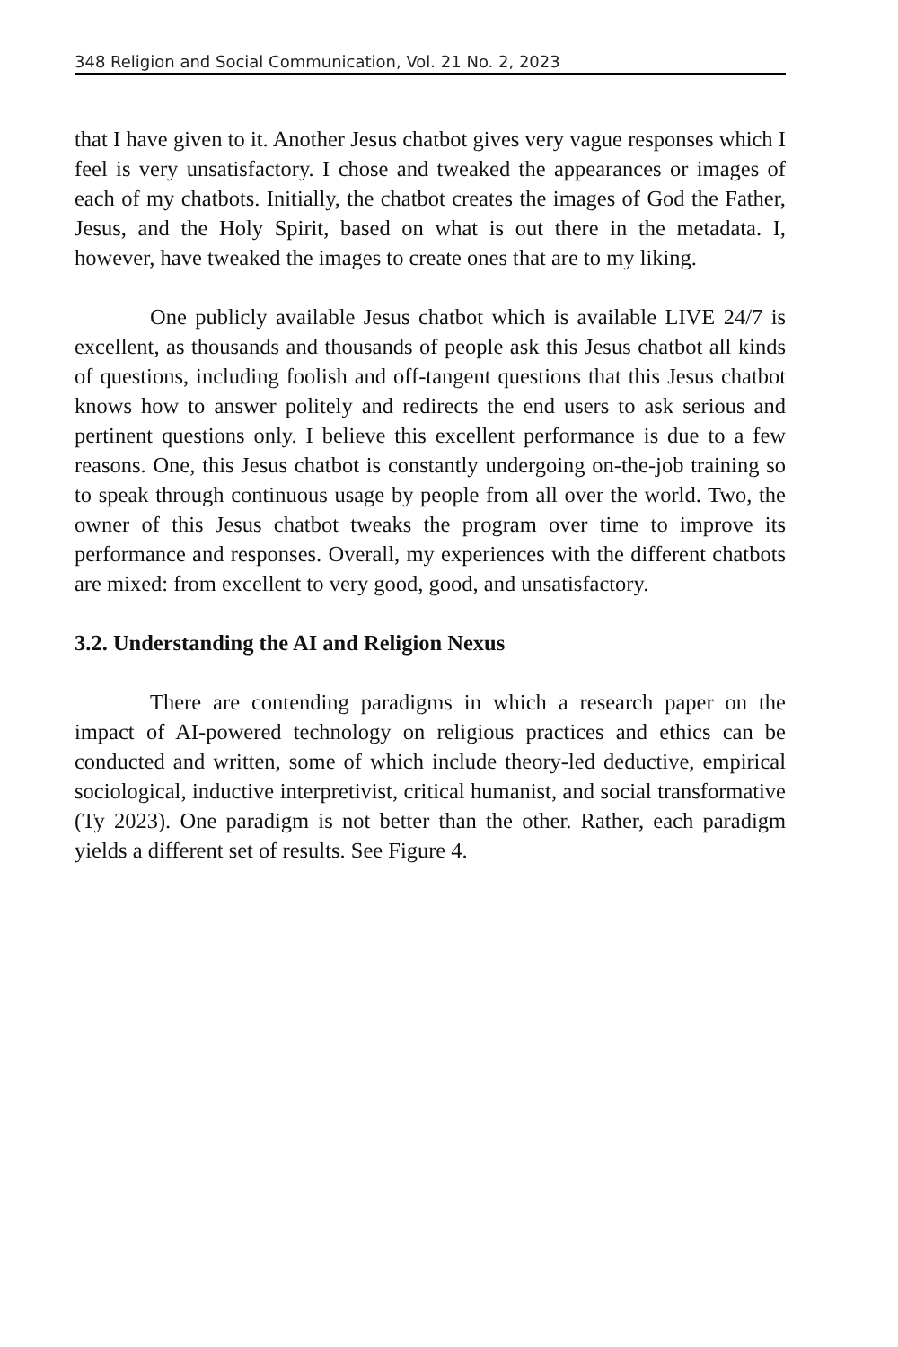348 Religion and Social Communication, Vol. 21 No. 2, 2023
that I have given to it. Another Jesus chatbot gives very vague responses which I feel is very unsatisfactory. I chose and tweaked the appearances or images of each of my chatbots. Initially, the chatbot creates the images of God the Father, Jesus, and the Holy Spirit, based on what is out there in the metadata. I, however, have tweaked the images to create ones that are to my liking.
One publicly available Jesus chatbot which is available LIVE 24/7 is excellent, as thousands and thousands of people ask this Jesus chatbot all kinds of questions, including foolish and off-tangent questions that this Jesus chatbot knows how to answer politely and redirects the end users to ask serious and pertinent questions only. I believe this excellent performance is due to a few reasons. One, this Jesus chatbot is constantly undergoing on-the-job training so to speak through continuous usage by people from all over the world. Two, the owner of this Jesus chatbot tweaks the program over time to improve its performance and responses. Overall, my experiences with the different chatbots are mixed: from excellent to very good, good, and unsatisfactory.
3.2. Understanding the AI and Religion Nexus
There are contending paradigms in which a research paper on the impact of AI-powered technology on religious practices and ethics can be conducted and written, some of which include theory-led deductive, empirical sociological, inductive interpretivist, critical humanist, and social transformative (Ty 2023). One paradigm is not better than the other. Rather, each paradigm yields a different set of results. See Figure 4.